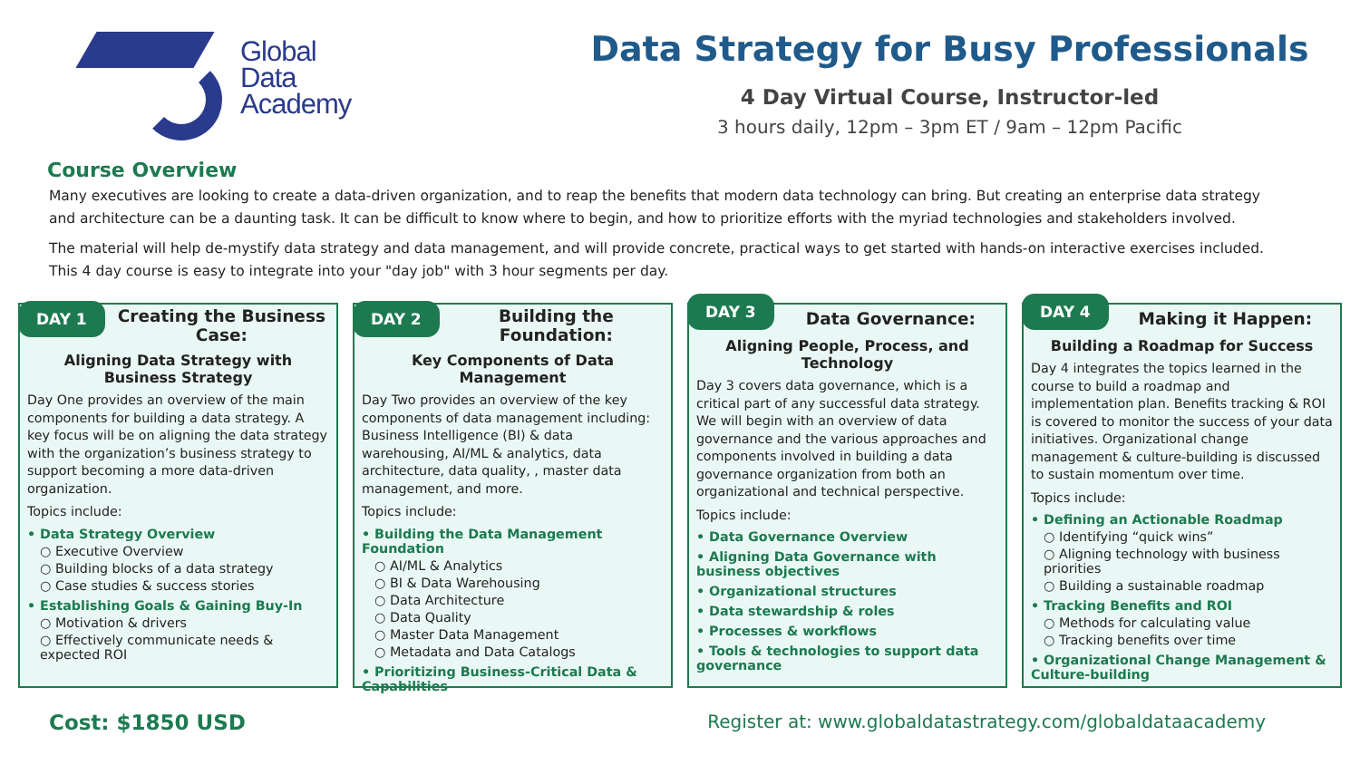Global
Data
Academy
Data Strategy for Busy Professionals
4 Day Virtual Course, Instructor-led
3 hours daily, 12pm – 3pm ET / 9am – 12pm Pacific
Course Overview
Many executives are looking to create a data-driven organization, and to reap the benefits that modern data technology can bring. But creating an enterprise data strategy and architecture can be a daunting task. It can be difficult to know where to begin, and how to prioritize efforts with the myriad technologies and stakeholders involved.
The material will help de-mystify data strategy and data management, and will provide concrete, practical ways to get started with hands-on interactive exercises included. This 4 day course is easy to integrate into your "day job" with 3 hour segments per day.
DAY 1 Creating the Business Case:
Aligning Data Strategy with
Business Strategy
Day One provides an overview of the main components for building a data strategy. A key focus will be on aligning the data strategy with the organization’s business strategy to support becoming a more data-driven organization.
Topics include:
• Data Strategy Overview
○ Executive Overview
○ Building blocks of a data strategy
○ Case studies & success stories
• Establishing Goals & Gaining Buy-In
○ Motivation & drivers
○ Effectively communicate needs & expected ROI
DAY 2 Building the Foundation:
Key Components of Data Management
Day Two provides an overview of the key components of data management including: Business Intelligence (BI) & data warehousing, AI/ML & analytics, data architecture, data quality, , master data management, and more.
Topics include:
• Building the Data Management Foundation
○ AI/ML & Analytics
○ BI & Data Warehousing
○ Data Architecture
○ Data Quality
○ Master Data Management
○ Metadata and Data Catalogs
• Prioritizing Business-Critical Data & Capabilities
DAY 3 Data Governance:
Aligning People, Process, and Technology
Day 3 covers data governance, which is a critical part of any successful data strategy. We will begin with an overview of data governance and the various approaches and components involved in building a data governance organization from both an organizational and technical perspective.
Topics include:
• Data Governance Overview
• Aligning Data Governance with business objectives
• Organizational structures
• Data stewardship & roles
• Processes & workflows
• Tools & technologies to support data governance
DAY 4 Making it Happen:
Building a Roadmap for Success
Day 4 integrates the topics learned in the course to build a roadmap and implementation plan. Benefits tracking & ROI is covered to monitor the success of your data initiatives. Organizational change management & culture-building is discussed to sustain momentum over time.
Topics include:
• Defining an Actionable Roadmap
○ Identifying “quick wins”
○ Aligning technology with business priorities
○ Building a sustainable roadmap
• Tracking Benefits and ROI
○ Methods for calculating value
○ Tracking benefits over time
• Organizational Change Management & Culture-building
Cost: $1850 USD Register at: www.globaldatastrategy.com/globaldataacademy